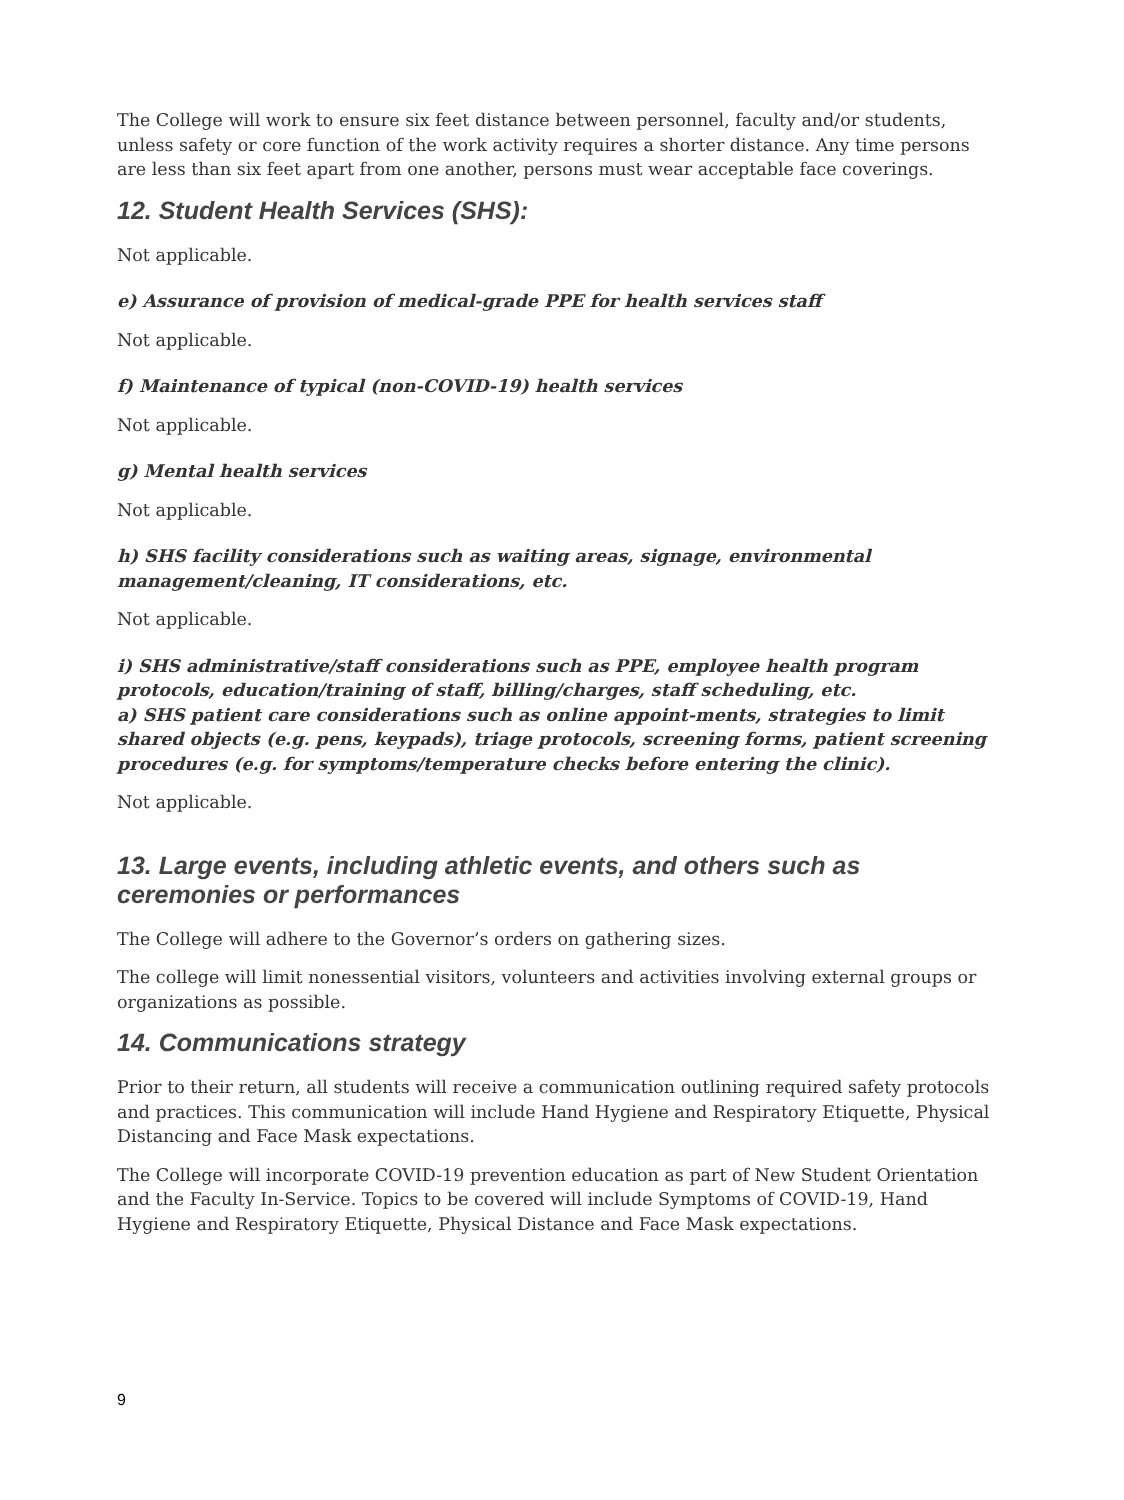The College will work to ensure six feet distance between personnel, faculty and/or students, unless safety or core function of the work activity requires a shorter distance. Any time persons are less than six feet apart from one another, persons must wear acceptable face coverings.
12. Student Health Services (SHS):
Not applicable.
e) Assurance of provision of medical-grade PPE for health services staff
Not applicable.
f) Maintenance of typical (non-COVID-19) health services
Not applicable.
g) Mental health services
Not applicable.
h) SHS facility considerations such as waiting areas, signage, environmental management/cleaning, IT considerations, etc.
Not applicable.
i) SHS administrative/staff considerations such as PPE, employee health program protocols, education/training of staff, billing/charges, staff scheduling, etc.
a) SHS patient care considerations such as online appoint-ments, strategies to limit shared objects (e.g. pens, keypads), triage protocols, screening forms, patient screening procedures (e.g. for symptoms/temperature checks before entering the clinic).
Not applicable.
13. Large events, including athletic events, and others such as ceremonies or performances
The College will adhere to the Governor’s orders on gathering sizes.
The college will limit nonessential visitors, volunteers and activities involving external groups or organizations as possible.
14. Communications strategy
Prior to their return, all students will receive a communication outlining required safety protocols and practices. This communication will include Hand Hygiene and Respiratory Etiquette, Physical Distancing and Face Mask expectations.
The College will incorporate COVID-19 prevention education as part of New Student Orientation and the Faculty In-Service. Topics to be covered will include Symptoms of COVID-19, Hand Hygiene and Respiratory Etiquette, Physical Distance and Face Mask expectations.
9